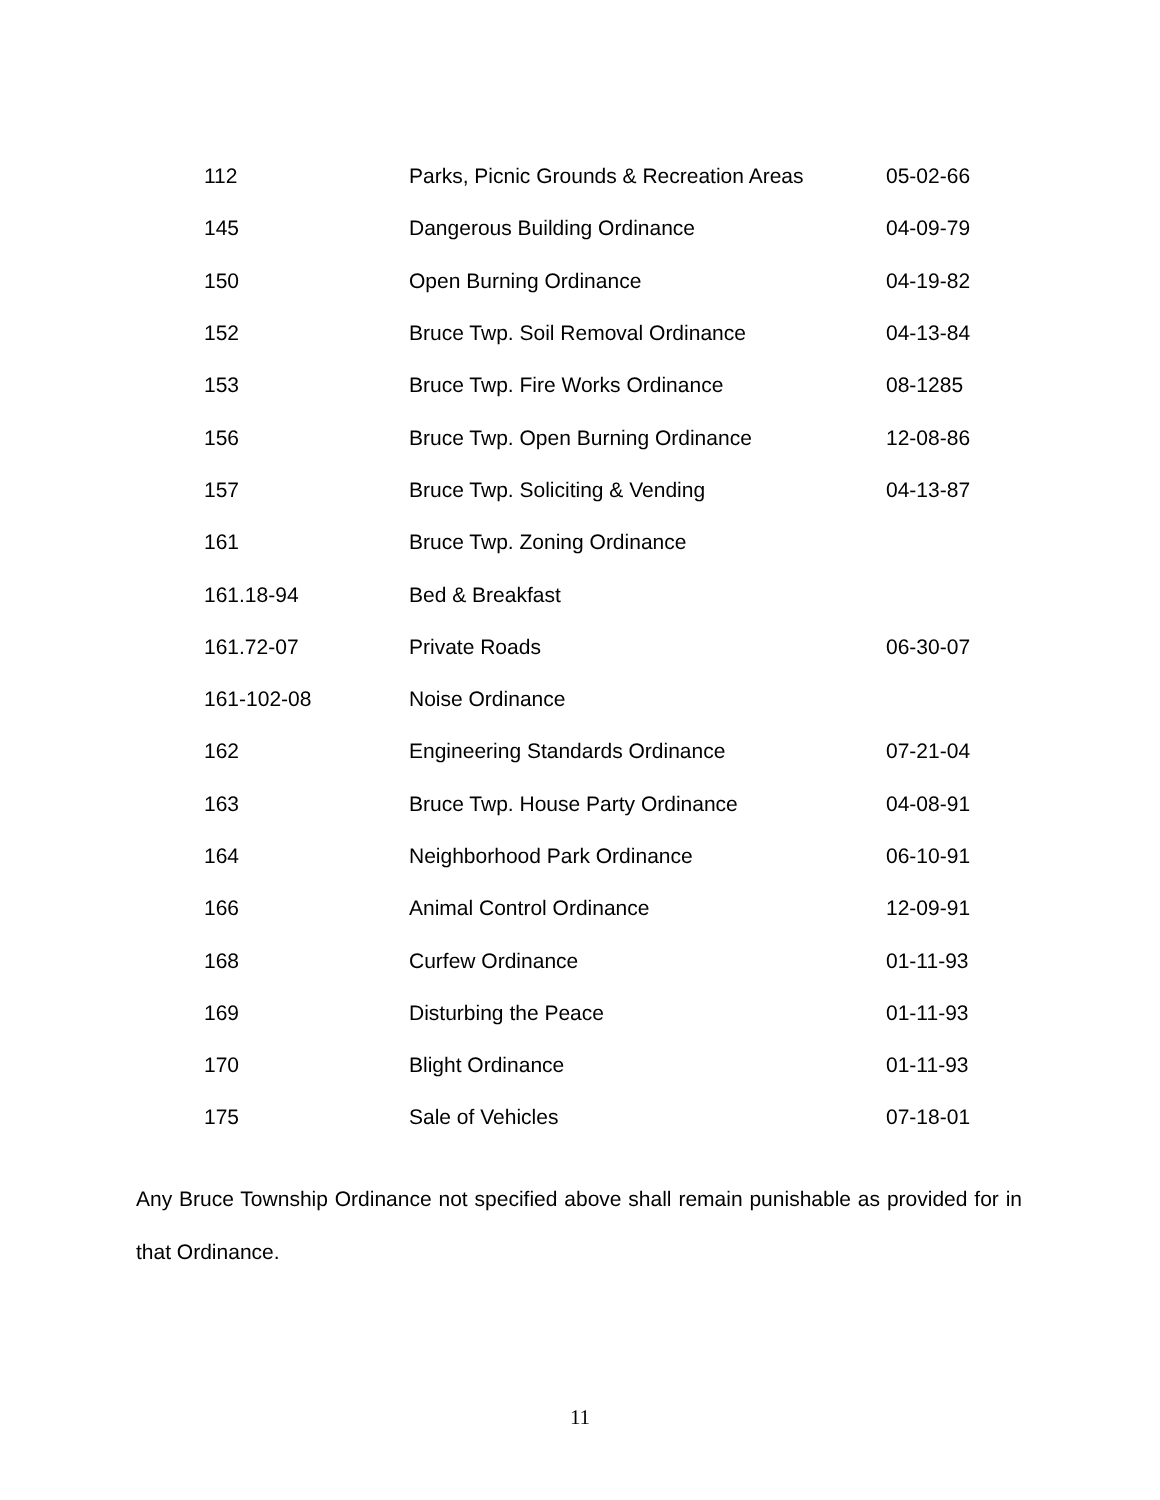| 112 | Parks, Picnic Grounds & Recreation Areas | 05-02-66 |
| 145 | Dangerous Building Ordinance | 04-09-79 |
| 150 | Open Burning Ordinance | 04-19-82 |
| 152 | Bruce Twp. Soil Removal Ordinance | 04-13-84 |
| 153 | Bruce Twp. Fire Works Ordinance | 08-1285 |
| 156 | Bruce Twp. Open Burning Ordinance | 12-08-86 |
| 157 | Bruce Twp. Soliciting & Vending | 04-13-87 |
| 161 | Bruce Twp. Zoning Ordinance | |
| 161.18-94 | Bed & Breakfast | |
| 161.72-07 | Private Roads | 06-30-07 |
| 161-102-08 | Noise Ordinance | |
| 162 | Engineering Standards Ordinance | 07-21-04 |
| 163 | Bruce Twp. House Party Ordinance | 04-08-91 |
| 164 | Neighborhood Park Ordinance | 06-10-91 |
| 166 | Animal Control Ordinance | 12-09-91 |
| 168 | Curfew Ordinance | 01-11-93 |
| 169 | Disturbing the Peace | 01-11-93 |
| 170 | Blight Ordinance | 01-11-93 |
| 175 | Sale of Vehicles | 07-18-01 |
Any Bruce Township Ordinance not specified above shall remain punishable as provided for in that Ordinance.
11